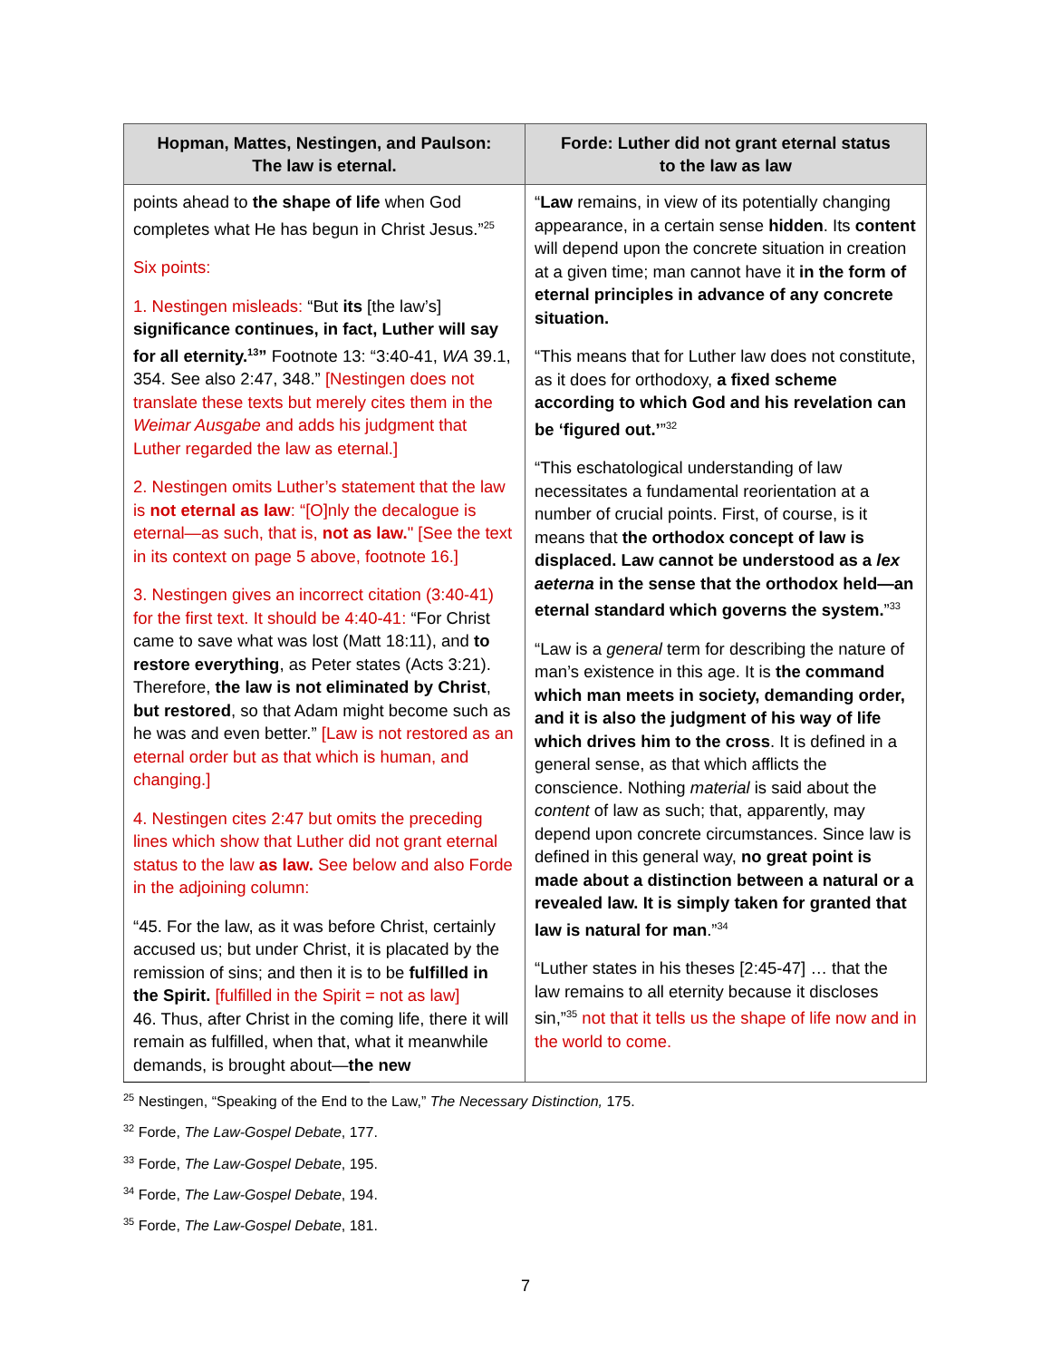| Hopman, Mattes, Nestingen, and Paulson: The law is eternal. | Forde: Luther did not grant eternal status to the law as law |
| --- | --- |
| points ahead to the shape of life when God completes what He has begun in Christ Jesus.”<sup>25</sup> Six points: 1. Nestingen misleads: “But its [the law’s] significance continues, in fact, Luther will say for all eternity.<sup>13</sup>” Footnote 13: “3:40-41, WA 39.1, 354. See also 2:47, 348.” [Nestingen does not translate these texts but merely cites them in the Weimar Ausgabe and adds his judgment that Luther regarded the law as eternal.] 2. Nestingen omits Luther’s statement that the law is not eternal as law : “[O]nly the decalogue is eternal—as such, that is, not as law. " [See the text in its context on page 5 above, footnote 16.] 3. Nestingen gives an incorrect citation (3:40-41) for the first text. It should be 4:40-41: “For Christ came to save what was lost (Matt 18:11), and to restore everything , as Peter states (Acts 3:21). Therefore, the law is not eliminated by Christ , but restored , so that Adam might become such as he was and even better.” [Law is not restored as an eternal order but as that which is human, and changing.] 4. Nestingen cites 2:47 but omits the preceding lines which show that Luther did not grant eternal status to the law as law. See below and also Forde in the adjoining column: “45. For the law, as it was before Christ, certainly accused us; but under Christ, it is placated by the remission of sins; and then it is to be fulfilled in the Spirit. [fulfilled in the Spirit = not as law] 46. Thus, after Christ in the coming life, there it will remain as fulfilled, when that, what it meanwhile demands, is brought about— the new | “ Law remains, in view of its potentially changing appearance, in a certain sense hidden . Its content will depend upon the concrete situation in creation at a given time; man cannot have it in the form of eternal principles in advance of any concrete situation. “This means that for Luther law does not constitute, as it does for orthodoxy, a fixed scheme according to which God and his revelation can be ‘figured out.’ ”<sup>32</sup> “This eschatological understanding of law necessitates a fundamental reorientation at a number of crucial points. First, of course, is it means that the orthodox concept of law is displaced. Law cannot be understood as a lex aeterna in the sense that the orthodox held—an eternal standard which governs the system. ”<sup>33</sup> “Law is a general term for describing the nature of man’s existence in this age. It is the command which man meets in society, demanding order, and it is also the judgment of his way of life which drives him to the cross . It is defined in a general sense, as that which afflicts the conscience. Nothing material is said about the content of law as such; that, apparently, may depend upon concrete circumstances. Since law is defined in this general way, no great point is made about a distinction between a natural or a revealed law. It is simply taken for granted that law is natural for man .”<sup>34</sup> “Luther states in his theses [2:45-47] … that the law remains to all eternity because it discloses sin,”<sup>35</sup> not that it tells us the shape of life now and in the world to come. |
<sup>25</sup> Nestingen, “Speaking of the End to the Law,” The Necessary Distinction, 175.
<sup>32</sup> Forde, The Law-Gospel Debate, 177.
<sup>33</sup> Forde, The Law-Gospel Debate, 195.
<sup>34</sup> Forde, The Law-Gospel Debate, 194.
<sup>35</sup> Forde, The Law-Gospel Debate, 181.
7